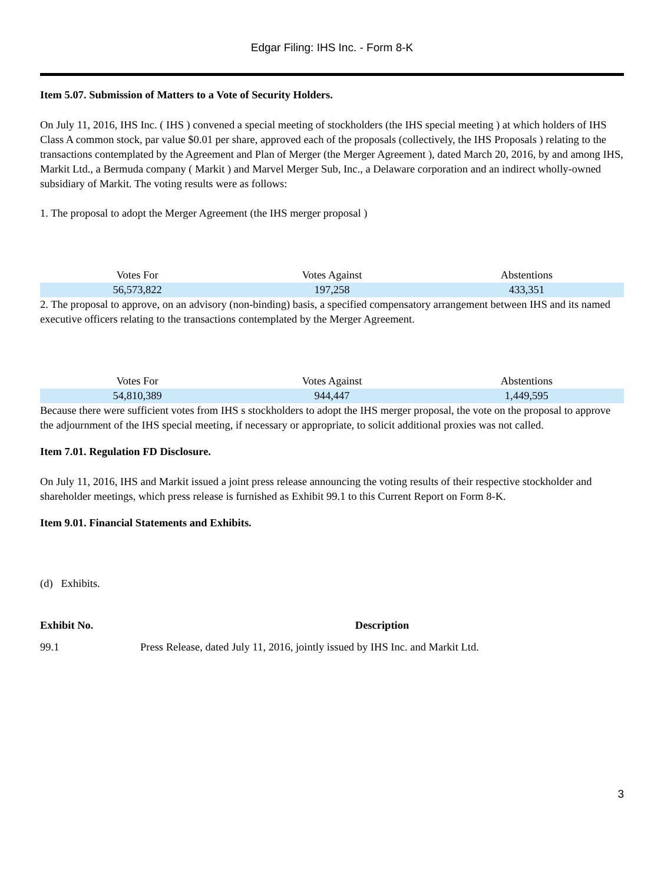Edgar Filing: IHS Inc. - Form 8-K
Item 5.07. Submission of Matters to a Vote of Security Holders.
On July 11, 2016, IHS Inc. ( IHS ) convened a special meeting of stockholders (the IHS special meeting ) at which holders of IHS Class A common stock, par value $0.01 per share, approved each of the proposals (collectively, the IHS Proposals ) relating to the transactions contemplated by the Agreement and Plan of Merger (the Merger Agreement ), dated March 20, 2016, by and among IHS, Markit Ltd., a Bermuda company ( Markit ) and Marvel Merger Sub, Inc., a Delaware corporation and an indirect wholly-owned subsidiary of Markit. The voting results were as follows:
1. The proposal to adopt the Merger Agreement (the IHS merger proposal )
| Votes For | Votes Against | Abstentions |
| --- | --- | --- |
| 56,573,822 | 197,258 | 433,351 |
2. The proposal to approve, on an advisory (non-binding) basis, a specified compensatory arrangement between IHS and its named executive officers relating to the transactions contemplated by the Merger Agreement.
| Votes For | Votes Against | Abstentions |
| --- | --- | --- |
| 54,810,389 | 944,447 | 1,449,595 |
Because there were sufficient votes from IHS s stockholders to adopt the IHS merger proposal, the vote on the proposal to approve the adjournment of the IHS special meeting, if necessary or appropriate, to solicit additional proxies was not called.
Item 7.01. Regulation FD Disclosure.
On July 11, 2016, IHS and Markit issued a joint press release announcing the voting results of their respective stockholder and shareholder meetings, which press release is furnished as Exhibit 99.1 to this Current Report on Form 8-K.
Item 9.01. Financial Statements and Exhibits.
(d) Exhibits.
| Exhibit No. | Description |
| --- | --- |
| 99.1 | Press Release, dated July 11, 2016, jointly issued by IHS Inc. and Markit Ltd. |
3